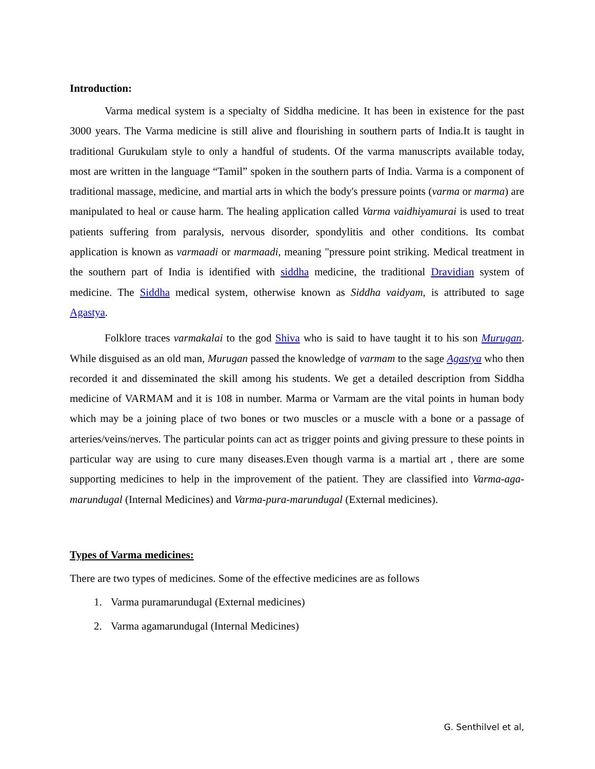Introduction:
Varma medical system is a specialty of Siddha medicine. It has been in existence for the past 3000 years. The Varma medicine is still alive and flourishing in southern parts of India.It is taught in traditional Gurukulam style to only a handful of students. Of the varma manuscripts available today, most are written in the language “Tamil” spoken in the southern parts of India. Varma is a component of traditional massage, medicine, and martial arts in which the body's pressure points (varma or marma) are manipulated to heal or cause harm. The healing application called Varma vaidhiyamurai is used to treat patients suffering from paralysis, nervous disorder, spondylitis and other conditions. Its combat application is known as varmaadi or marmaadi, meaning "pressure point striking. Medical treatment in the southern part of India is identified with siddha medicine, the traditional Dravidian system of medicine. The Siddha medical system, otherwise known as Siddha vaidyam, is attributed to sage Agastya.
Folklore traces varmakalai to the god Shiva who is said to have taught it to his son Murugan. While disguised as an old man, Murugan passed the knowledge of varmam to the sage Agastya who then recorded it and disseminated the skill among his students. We get a detailed description from Siddha medicine of VARMAM and it is 108 in number. Marma or Varmam are the vital points in human body which may be a joining place of two bones or two muscles or a muscle with a bone or a passage of arteries/veins/nerves. The particular points can act as trigger points and giving pressure to these points in particular way are using to cure many diseases.Even though varma is a martial art , there are some supporting medicines to help in the improvement of the patient. They are classified into Varma-aga-marundugal (Internal Medicines) and Varma-pura-marundugal (External medicines).
Types of Varma medicines:
There are two types of medicines. Some of the effective medicines are as follows
1. Varma puramarundugal (External medicines)
2. Varma agamarundugal (Internal Medicines)
G. Senthilvel et al,